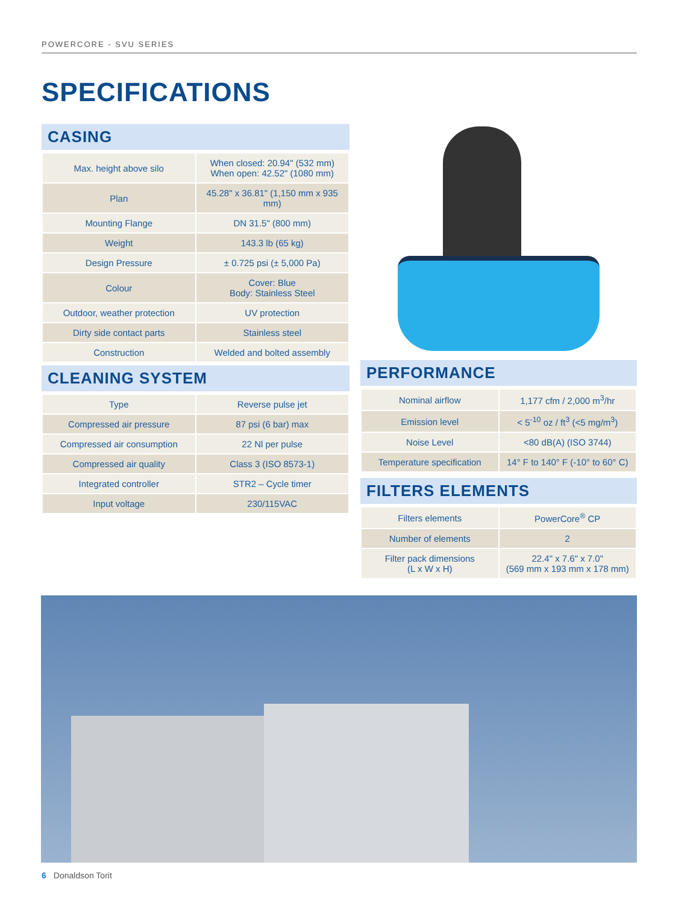POWERCORE - SVU SERIES
SPECIFICATIONS
CASING
| Max. height above silo | When closed: 20.94" (532 mm) When open: 42.52" (1080 mm) |
| Plan | 45.28" x 36.81" (1,150 mm x 935 mm) |
| Mounting Flange | DN 31.5" (800 mm) |
| Weight | 143.3 lb (65 kg) |
| Design Pressure | ± 0.725 psi (± 5,000 Pa) |
| Colour | Cover: Blue Body: Stainless Steel |
| Outdoor, weather protection | UV protection |
| Dirty side contact parts | Stainless steel |
| Construction | Welded and bolted assembly |
CLEANING SYSTEM
| Type | Reverse pulse jet |
| Compressed air pressure | 87 psi (6 bar) max |
| Compressed air consumption | 22 Nl per pulse |
| Compressed air quality | Class 3 (ISO 8573-1) |
| Integrated controller | STR2 – Cycle timer |
| Input voltage | 230/115VAC |
PERFORMANCE
| Nominal airflow | 1,177 cfm / 2,000 m<sup>3</sup>/hr |
| Emission level | < 5<sup>-10</sup> oz / ft<sup>3</sup> (<5 mg/m<sup>3</sup>) |
| Noise Level | <80 dB(A) (ISO 3744) |
| Temperature specification | 14° F to 140° F (-10° to 60° C) |
FILTERS ELEMENTS
| Filters elements | PowerCore<sup>®</sup> CP |
| Number of elements | 2 |
| Filter pack dimensions (L x W x H) | 22.4" x 7.6" x 7.0" (569 mm x 193 mm x 178 mm) |
6 Donaldson Torit